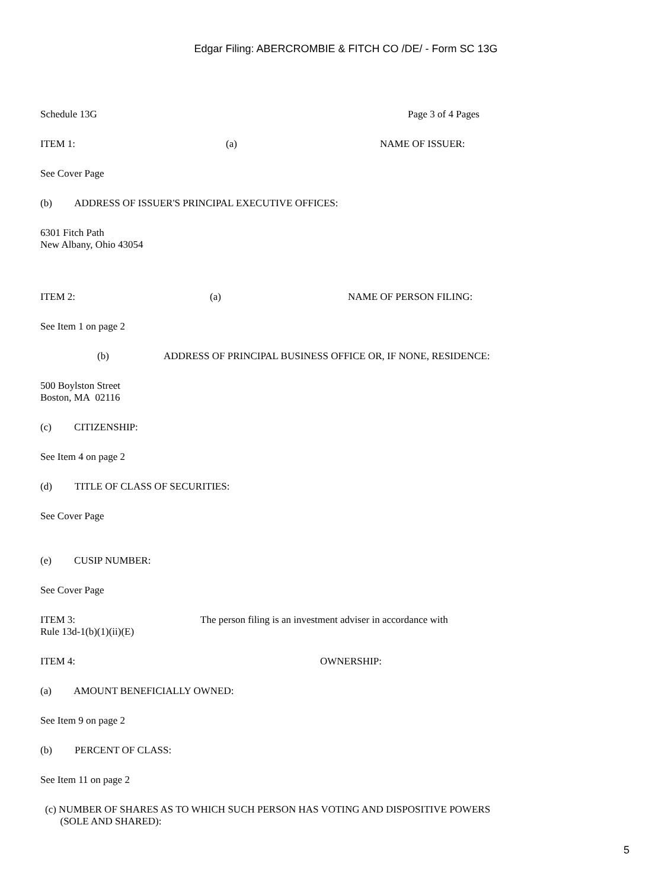Edgar Filing: ABERCROMBIE & FITCH CO /DE/ - Form SC 13G
Schedule 13G Page 3 of 4 Pages
ITEM 1: (a) NAME OF ISSUER:
See Cover Page
(b) ADDRESS OF ISSUER'S PRINCIPAL EXECUTIVE OFFICES:
6301 Fitch Path
New Albany, Ohio 43054
ITEM 2: (a) NAME OF PERSON FILING:
See Item 1 on page 2
(b) ADDRESS OF PRINCIPAL BUSINESS OFFICE OR, IF NONE, RESIDENCE:
500 Boylston Street
Boston, MA 02116
(c) CITIZENSHIP:
See Item 4 on page 2
(d) TITLE OF CLASS OF SECURITIES:
See Cover Page
(e) CUSIP NUMBER:
See Cover Page
ITEM 3: The person filing is an investment adviser in accordance with
Rule 13d-1(b)(1)(ii)(E)
ITEM 4: OWNERSHIP:
(a) AMOUNT BENEFICIALLY OWNED:
See Item 9 on page 2
(b) PERCENT OF CLASS:
See Item 11 on page 2
(c) NUMBER OF SHARES AS TO WHICH SUCH PERSON HAS VOTING AND DISPOSITIVE POWERS
(SOLE AND SHARED):
5